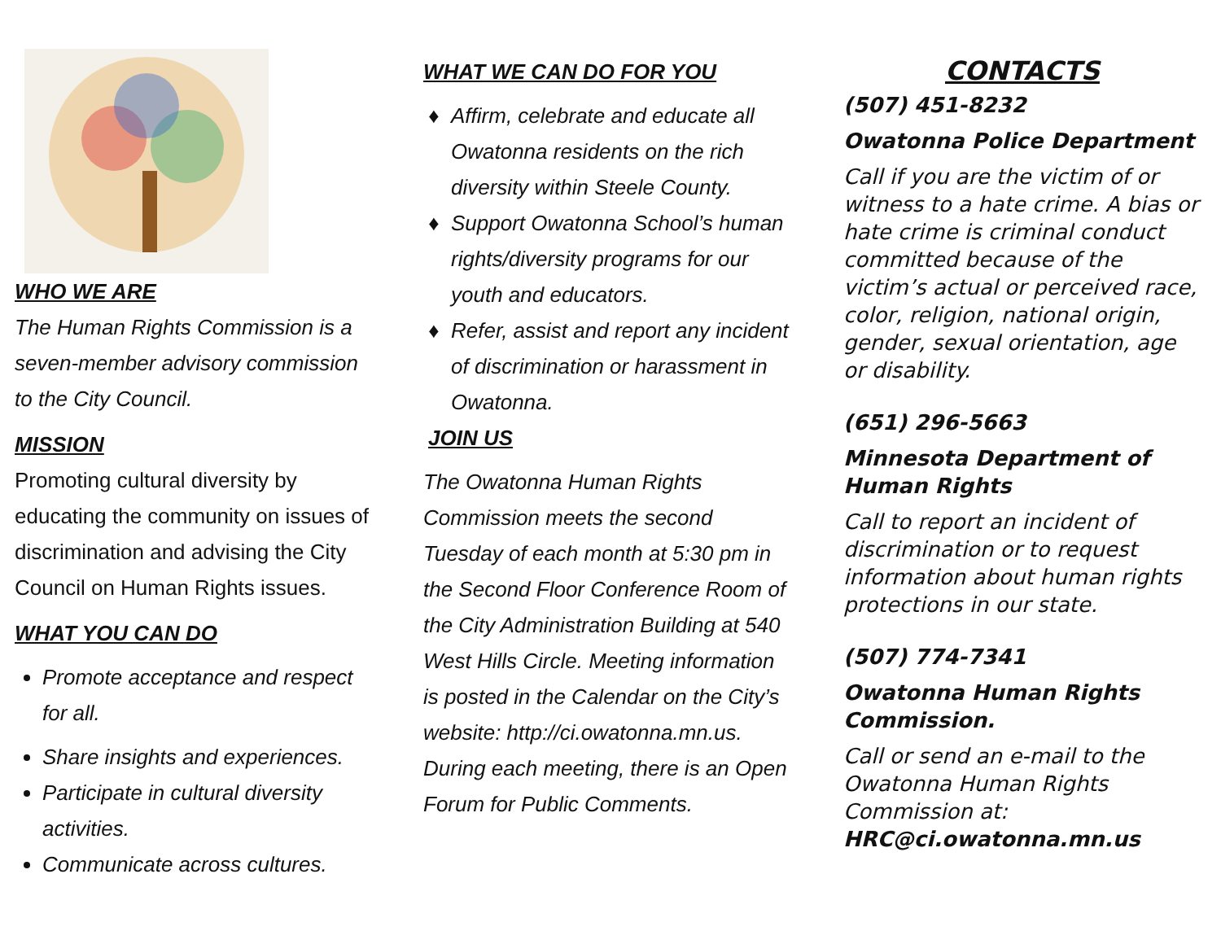WHO WE ARE
The Human Rights Commission is a seven-member advisory commission to the City Council.
MISSION
Promoting cultural diversity by educating the community on issues of discrimination and advising the City Council on Human Rights issues.
WHAT YOU CAN DO
Promote acceptance and respect for all.
Share insights and experiences.
Participate in cultural diversity activities.
Communicate across cultures.
WHAT WE CAN DO FOR YOU
Affirm, celebrate and educate all Owatonna residents on the rich diversity within Steele County.
Support Owatonna School’s human rights/diversity programs for our youth and educators.
Refer, assist and report any incident of discrimination or harassment in Owatonna.
JOIN US
The Owatonna Human Rights Commission meets the second Tuesday of each month at 5:30 pm in the Second Floor Conference Room of the City Administration Building at 540 West Hills Circle. Meeting information is posted in the Calendar on the City’s website: http://ci.owatonna.mn.us. During each meeting, there is an Open Forum for Public Comments.
CONTACTS
(507) 451-8232
Owatonna Police Department
Call if you are the victim of or witness to a hate crime. A bias or hate crime is criminal conduct committed because of the victim’s actual or perceived race, color, religion, national origin, gender, sexual orientation, age or disability.
(651) 296-5663
Minnesota Department of Human Rights
Call to report an incident of discrimination or to request information about human rights protections in our state.
(507) 774-7341
Owatonna Human Rights Commission.
Call or send an e-mail to the Owatonna Human Rights Commission at: HRC@ci.owatonna.mn.us